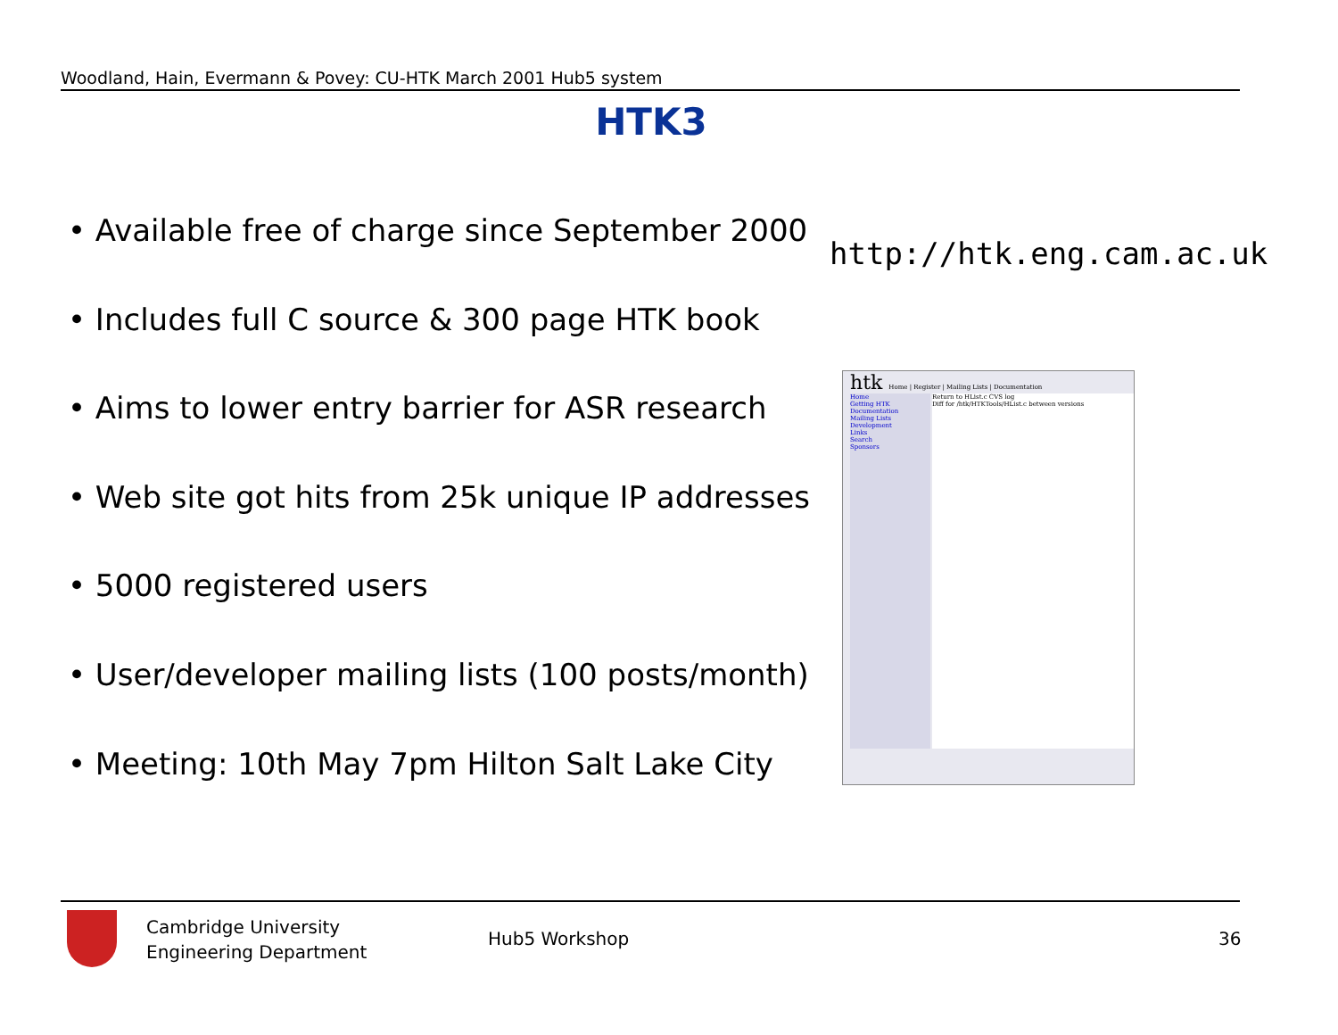Woodland, Hain, Evermann & Povey: CU-HTK March 2001 Hub5 system
HTK3
• Available free of charge since September 2000
• Includes full C source & 300 page HTK book
• Aims to lower entry barrier for ASR research
• Web site got hits from 25k unique IP addresses
• 5000 registered users
• User/developer mailing lists (100 posts/month)
• Meeting: 10th May 7pm Hilton Salt Lake City
http://htk.eng.cam.ac.uk
htk Home | Register | Mailing Lists | Documentation
Home
Getting HTK
Documentation
Mailing Lists
Development
Links
Search
Sponsors
Return to HList.c CVS log
Diff for /htk/HTKTools/HList.c between versions
Cambridge University
Engineering Department
Hub5 Workshop 36